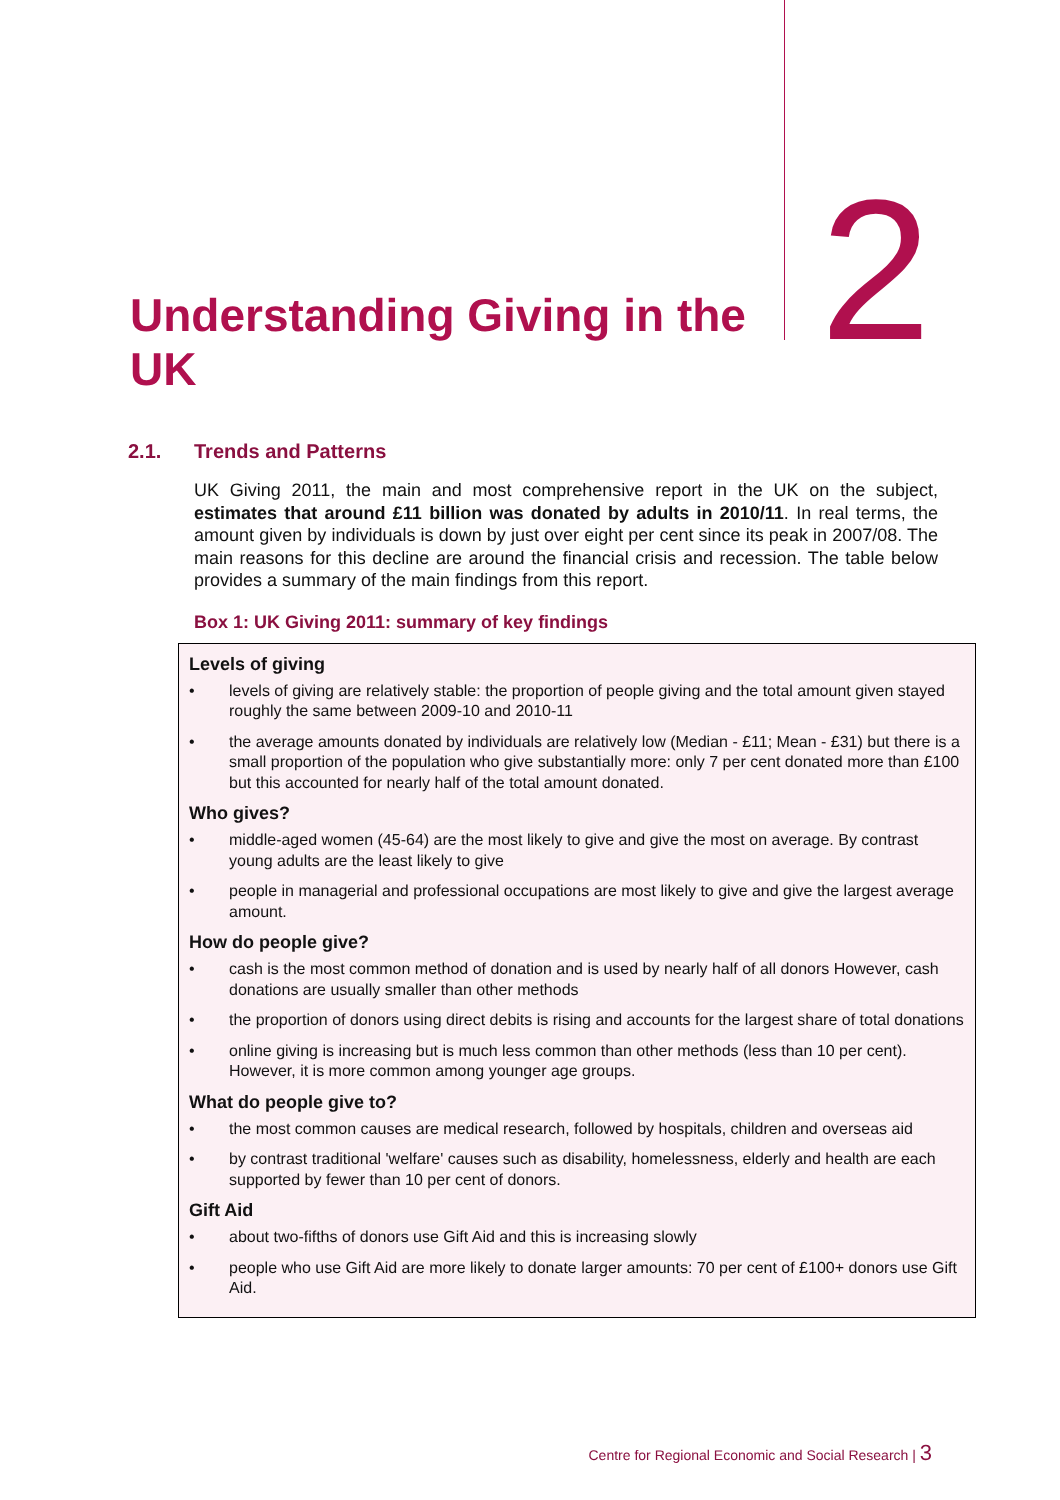Understanding Giving in the UK
2
2.1. Trends and Patterns
UK Giving 2011, the main and most comprehensive report in the UK on the subject, estimates that around £11 billion was donated by adults in 2010/11. In real terms, the amount given by individuals is down by just over eight per cent since its peak in 2007/08. The main reasons for this decline are around the financial crisis and recession. The table below provides a summary of the main findings from this report.
Box 1: UK Giving 2011: summary of key findings
Levels of giving
• levels of giving are relatively stable: the proportion of people giving and the total amount given stayed roughly the same between 2009-10 and 2010-11
• the average amounts donated by individuals are relatively low (Median - £11; Mean - £31) but there is a small proportion of the population who give substantially more: only 7 per cent donated more than £100 but this accounted for nearly half of the total amount donated.
Who gives?
• middle-aged women (45-64) are the most likely to give and give the most on average. By contrast young adults are the least likely to give
• people in managerial and professional occupations are most likely to give and give the largest average amount.
How do people give?
• cash is the most common method of donation and is used by nearly half of all donors However, cash donations are usually smaller than other methods
• the proportion of donors using direct debits is rising and accounts for the largest share of total donations
• online giving is increasing but is much less common than other methods (less than 10 per cent). However, it is more common among younger age groups.
What do people give to?
• the most common causes are medical research, followed by hospitals, children and overseas aid
• by contrast traditional 'welfare' causes such as disability, homelessness, elderly and health are each supported by fewer than 10 per cent of donors.
Gift Aid
• about two-fifths of donors use Gift Aid and this is increasing slowly
• people who use Gift Aid are more likely to donate larger amounts: 70 per cent of £100+ donors use Gift Aid.
Centre for Regional Economic and Social Research | 3